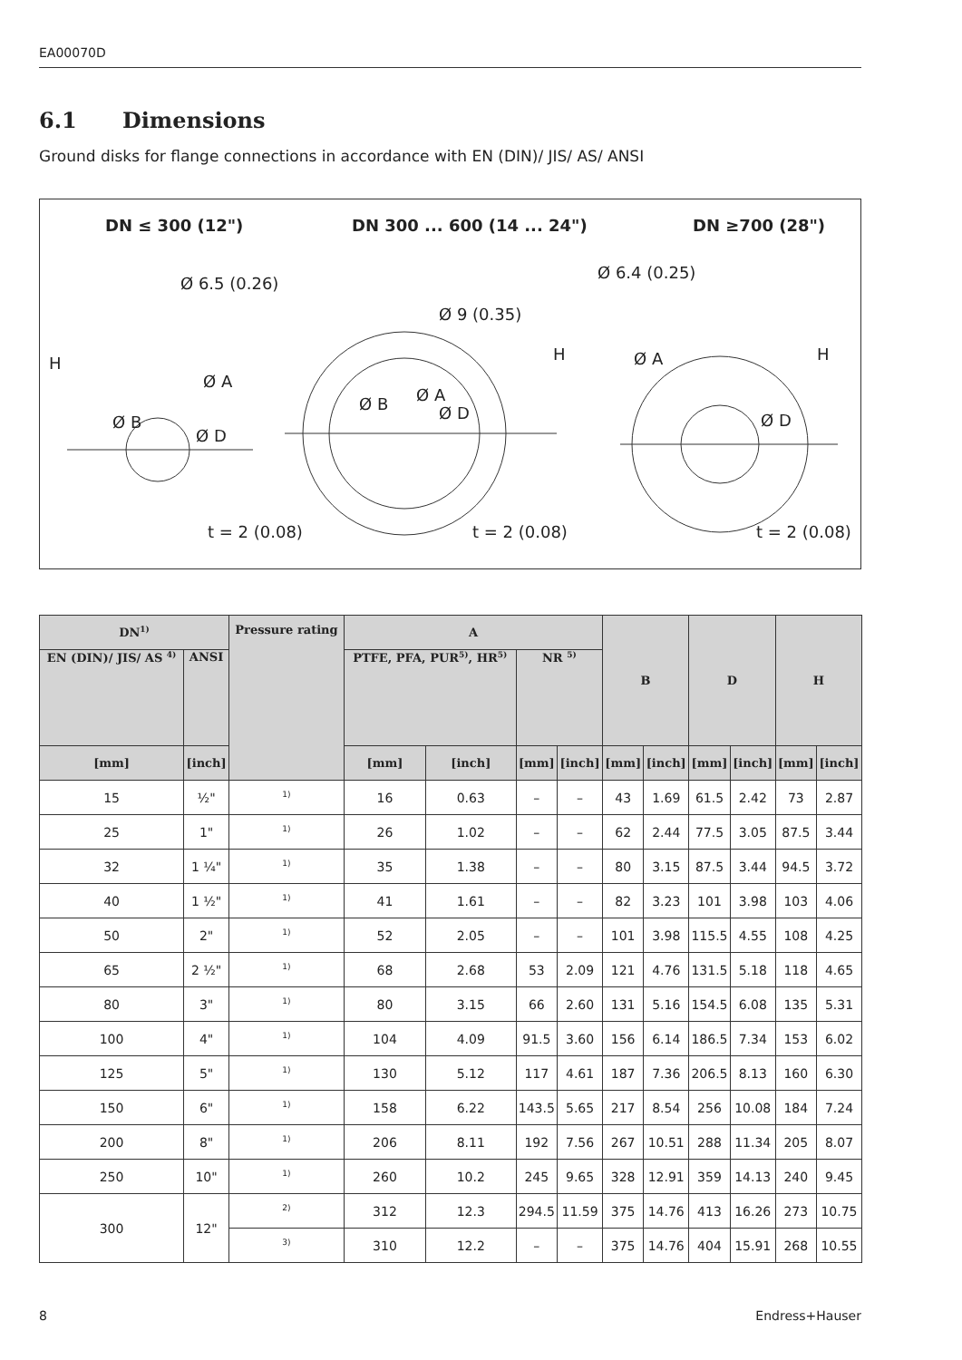EA00070D
6.1 Dimensions
Ground disks for flange connections in accordance with EN (DIN)/ JIS/ AS/ ANSI
DN ≤ 300 (12") DN 300 ... 600 (14 ... 24") DN ≥700 (28")
Ø 6.5 (0.26)
Ø 9 (0.35)
Ø 6.4 (0.25)
H H H
Ø A
Ø B
Ø D
Ø B Ø A
Ø D
Ø A
Ø D
t = 2 (0.08) t = 2 (0.08) t = 2 (0.08)
| DN<sup>1)</sup> | | Pressure rating | A | | | | B | | D | | H | |
| --- | --- | --- | --- | --- | --- | --- | --- | --- | --- | --- | --- | --- |
| EN (DIN)/ JIS/ AS <sup>4)</sup> | ANSI | | PTFE, PFA, PUR<sup>5)</sup>, HR<sup>5)</sup> | | NR <sup>5)</sup> | | | | | | | |
| [mm] | [inch] | | [mm] | [inch] | [mm] | [inch] | [mm] | [inch] | [mm] | [inch] | [mm] | [inch] |
| 15 | ½" | <sup>1)</sup> | 16 | 0.63 | – | – | 43 | 1.69 | 61.5 | 2.42 | 73 | 2.87 |
| 25 | 1" | <sup>1)</sup> | 26 | 1.02 | – | – | 62 | 2.44 | 77.5 | 3.05 | 87.5 | 3.44 |
| 32 | 1 ¼" | <sup>1)</sup> | 35 | 1.38 | – | – | 80 | 3.15 | 87.5 | 3.44 | 94.5 | 3.72 |
| 40 | 1 ½" | <sup>1)</sup> | 41 | 1.61 | – | – | 82 | 3.23 | 101 | 3.98 | 103 | 4.06 |
| 50 | 2" | <sup>1)</sup> | 52 | 2.05 | – | – | 101 | 3.98 | 115.5 | 4.55 | 108 | 4.25 |
| 65 | 2 ½" | <sup>1)</sup> | 68 | 2.68 | 53 | 2.09 | 121 | 4.76 | 131.5 | 5.18 | 118 | 4.65 |
| 80 | 3" | <sup>1)</sup> | 80 | 3.15 | 66 | 2.60 | 131 | 5.16 | 154.5 | 6.08 | 135 | 5.31 |
| 100 | 4" | <sup>1)</sup> | 104 | 4.09 | 91.5 | 3.60 | 156 | 6.14 | 186.5 | 7.34 | 153 | 6.02 |
| 125 | 5" | <sup>1)</sup> | 130 | 5.12 | 117 | 4.61 | 187 | 7.36 | 206.5 | 8.13 | 160 | 6.30 |
| 150 | 6" | <sup>1)</sup> | 158 | 6.22 | 143.5 | 5.65 | 217 | 8.54 | 256 | 10.08 | 184 | 7.24 |
| 200 | 8" | <sup>1)</sup> | 206 | 8.11 | 192 | 7.56 | 267 | 10.51 | 288 | 11.34 | 205 | 8.07 |
| 250 | 10" | <sup>1)</sup> | 260 | 10.2 | 245 | 9.65 | 328 | 12.91 | 359 | 14.13 | 240 | 9.45 |
| 300 | 12" | <sup>2)</sup> | 312 | 12.3 | 294.5 | 11.59 | 375 | 14.76 | 413 | 16.26 | 273 | 10.75 |
| | | <sup>3)</sup> | 310 | 12.2 | – | – | 375 | 14.76 | 404 | 15.91 | 268 | 10.55 |
8 Endress+Hauser